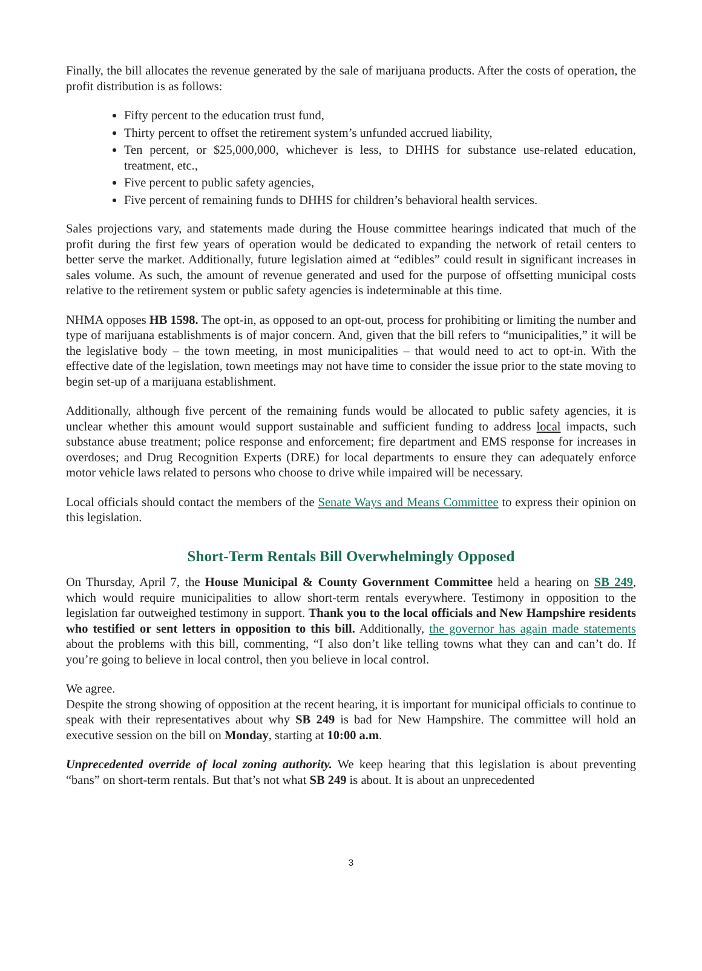Finally, the bill allocates the revenue generated by the sale of marijuana products. After the costs of operation, the profit distribution is as follows:
Fifty percent to the education trust fund,
Thirty percent to offset the retirement system’s unfunded accrued liability,
Ten percent, or $25,000,000, whichever is less, to DHHS for substance use-related education, treatment, etc.,
Five percent to public safety agencies,
Five percent of remaining funds to DHHS for children’s behavioral health services.
Sales projections vary, and statements made during the House committee hearings indicated that much of the profit during the first few years of operation would be dedicated to expanding the network of retail centers to better serve the market. Additionally, future legislation aimed at “edibles” could result in significant increases in sales volume. As such, the amount of revenue generated and used for the purpose of offsetting municipal costs relative to the retirement system or public safety agencies is indeterminable at this time.
NHMA opposes HB 1598. The opt-in, as opposed to an opt-out, process for prohibiting or limiting the number and type of marijuana establishments is of major concern. And, given that the bill refers to “municipalities,” it will be the legislative body – the town meeting, in most municipalities – that would need to act to opt-in. With the effective date of the legislation, town meetings may not have time to consider the issue prior to the state moving to begin set-up of a marijuana establishment.
Additionally, although five percent of the remaining funds would be allocated to public safety agencies, it is unclear whether this amount would support sustainable and sufficient funding to address local impacts, such substance abuse treatment; police response and enforcement; fire department and EMS response for increases in overdoses; and Drug Recognition Experts (DRE) for local departments to ensure they can adequately enforce motor vehicle laws related to persons who choose to drive while impaired will be necessary.
Local officials should contact the members of the Senate Ways and Means Committee to express their opinion on this legislation.
Short-Term Rentals Bill Overwhelmingly Opposed
On Thursday, April 7, the House Municipal & County Government Committee held a hearing on SB 249, which would require municipalities to allow short-term rentals everywhere. Testimony in opposition to the legislation far outweighed testimony in support. Thank you to the local officials and New Hampshire residents who testified or sent letters in opposition to this bill. Additionally, the governor has again made statements about the problems with this bill, commenting, “I also don’t like telling towns what they can and can’t do. If you’re going to believe in local control, then you believe in local control.
We agree.
Despite the strong showing of opposition at the recent hearing, it is important for municipal officials to continue to speak with their representatives about why SB 249 is bad for New Hampshire. The committee will hold an executive session on the bill on Monday, starting at 10:00 a.m.
Unprecedented override of local zoning authority. We keep hearing that this legislation is about preventing “bans” on short-term rentals. But that’s not what SB 249 is about. It is about an unprecedented
3